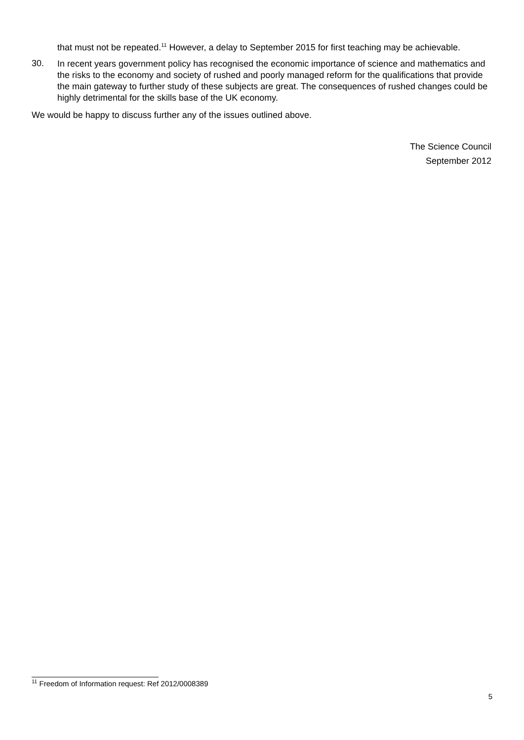that must not be repeated.<sup>11</sup> However, a delay to September 2015 for first teaching may be achievable.
30.
In recent years government policy has recognised the economic importance of science and mathematics and the risks to the economy and society of rushed and poorly managed reform for the qualifications that provide the main gateway to further study of these subjects are great. The consequences of rushed changes could be highly detrimental for the skills base of the UK economy.
We would be happy to discuss further any of the issues outlined above.
The Science Council
September 2012
<sup>11</sup> Freedom of Information request: Ref 2012/0008389
5